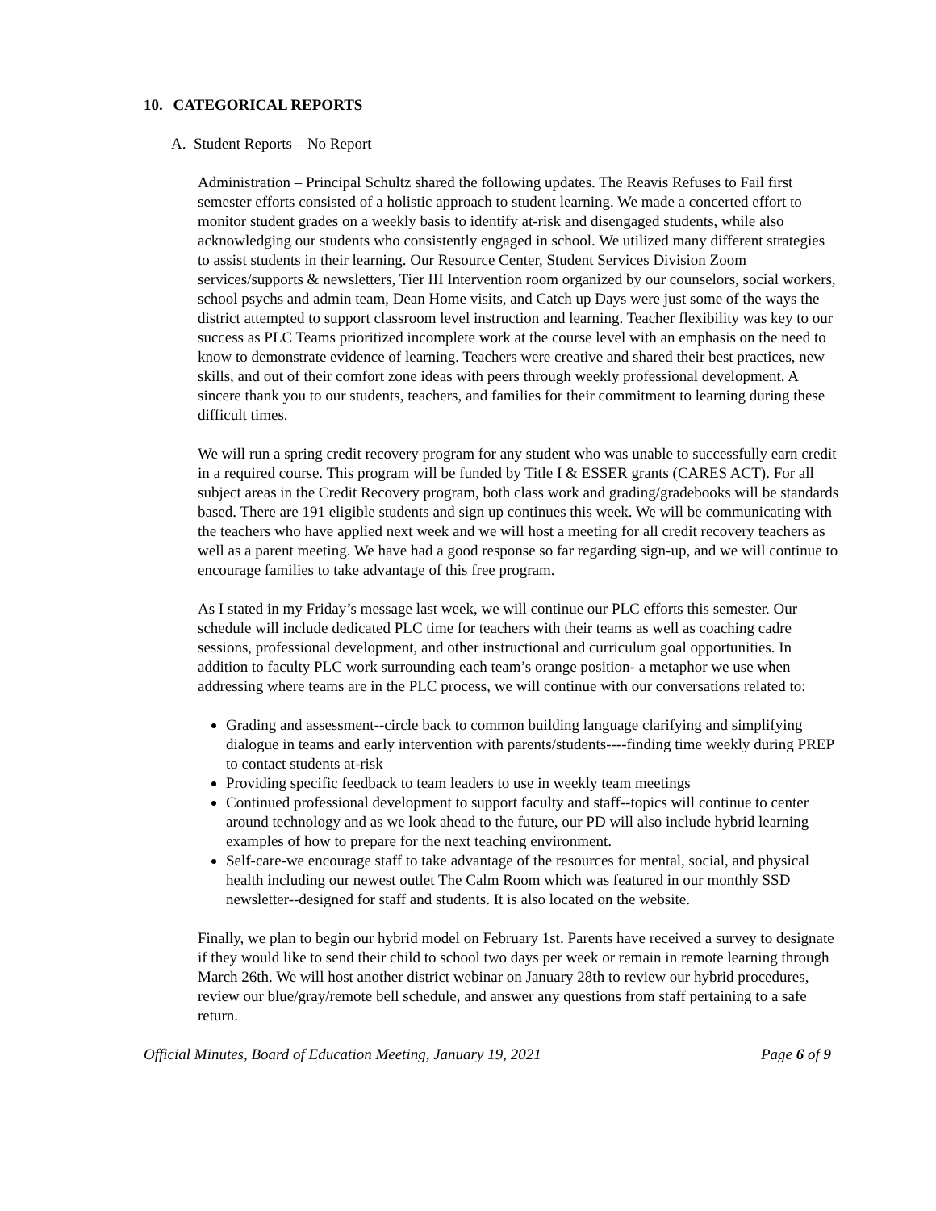10. CATEGORICAL REPORTS
A. Student Reports – No Report
Administration – Principal Schultz shared the following updates. The Reavis Refuses to Fail first semester efforts consisted of a holistic approach to student learning. We made a concerted effort to monitor student grades on a weekly basis to identify at-risk and disengaged students, while also acknowledging our students who consistently engaged in school. We utilized many different strategies to assist students in their learning. Our Resource Center, Student Services Division Zoom services/supports & newsletters, Tier III Intervention room organized by our counselors, social workers, school psychs and admin team, Dean Home visits, and Catch up Days were just some of the ways the district attempted to support classroom level instruction and learning. Teacher flexibility was key to our success as PLC Teams prioritized incomplete work at the course level with an emphasis on the need to know to demonstrate evidence of learning. Teachers were creative and shared their best practices, new skills, and out of their comfort zone ideas with peers through weekly professional development. A sincere thank you to our students, teachers, and families for their commitment to learning during these difficult times.
We will run a spring credit recovery program for any student who was unable to successfully earn credit in a required course. This program will be funded by Title I & ESSER grants (CARES ACT). For all subject areas in the Credit Recovery program, both class work and grading/gradebooks will be standards based. There are 191 eligible students and sign up continues this week. We will be communicating with the teachers who have applied next week and we will host a meeting for all credit recovery teachers as well as a parent meeting. We have had a good response so far regarding sign-up, and we will continue to encourage families to take advantage of this free program.
As I stated in my Friday’s message last week, we will continue our PLC efforts this semester. Our schedule will include dedicated PLC time for teachers with their teams as well as coaching cadre sessions, professional development, and other instructional and curriculum goal opportunities. In addition to faculty PLC work surrounding each team’s orange position- a metaphor we use when addressing where teams are in the PLC process, we will continue with our conversations related to:
Grading and assessment--circle back to common building language clarifying and simplifying dialogue in teams and early intervention with parents/students----finding time weekly during PREP to contact students at-risk
Providing specific feedback to team leaders to use in weekly team meetings
Continued professional development to support faculty and staff--topics will continue to center around technology and as we look ahead to the future, our PD will also include hybrid learning examples of how to prepare for the next teaching environment.
Self-care-we encourage staff to take advantage of the resources for mental, social, and physical health including our newest outlet The Calm Room which was featured in our monthly SSD newsletter--designed for staff and students. It is also located on the website.
Finally, we plan to begin our hybrid model on February 1st. Parents have received a survey to designate if they would like to send their child to school two days per week or remain in remote learning through March 26th. We will host another district webinar on January 28th to review our hybrid procedures, review our blue/gray/remote bell schedule, and answer any questions from staff pertaining to a safe return.
Official Minutes, Board of Education Meeting, January 19, 2021 Page 6 of 9